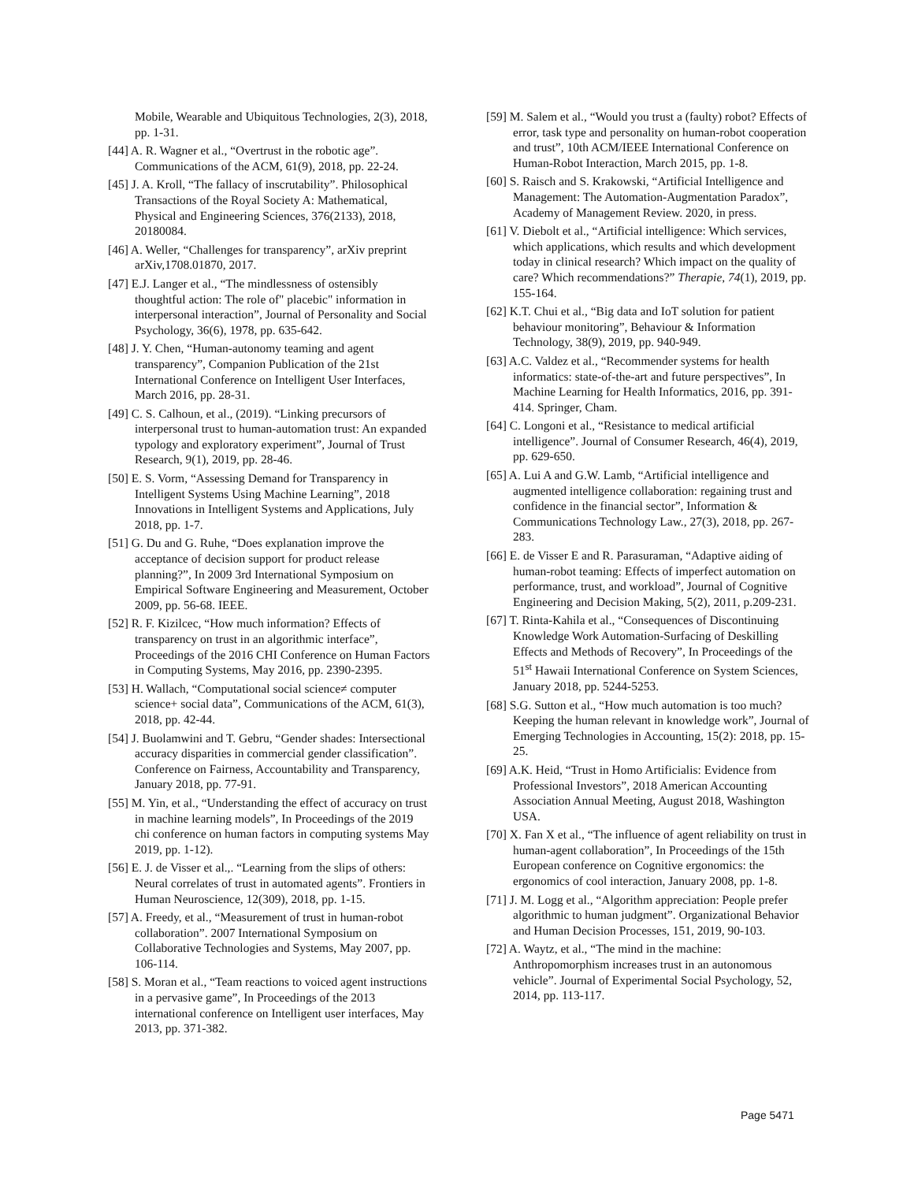Mobile, Wearable and Ubiquitous Technologies, 2(3), 2018, pp. 1-31.
[44] A. R. Wagner et al., “Overtrust in the robotic age”. Communications of the ACM, 61(9), 2018, pp. 22-24.
[45] J. A. Kroll, “The fallacy of inscrutability”. Philosophical Transactions of the Royal Society A: Mathematical, Physical and Engineering Sciences, 376(2133), 2018, 20180084.
[46] A. Weller, “Challenges for transparency”, arXiv preprint arXiv,1708.01870, 2017.
[47] E.J. Langer et al., “The mindlessness of ostensibly thoughtful action: The role of" placebic" information in interpersonal interaction”, Journal of Personality and Social Psychology, 36(6), 1978, pp. 635-642.
[48] J. Y. Chen, “Human-autonomy teaming and agent transparency”, Companion Publication of the 21st International Conference on Intelligent User Interfaces, March 2016, pp. 28-31.
[49] C. S. Calhoun, et al., (2019). “Linking precursors of interpersonal trust to human-automation trust: An expanded typology and exploratory experiment”, Journal of Trust Research, 9(1), 2019, pp. 28-46.
[50] E. S. Vorm, “Assessing Demand for Transparency in Intelligent Systems Using Machine Learning”, 2018 Innovations in Intelligent Systems and Applications, July 2018, pp. 1-7.
[51] G. Du and G. Ruhe, “Does explanation improve the acceptance of decision support for product release planning?”, In 2009 3rd International Symposium on Empirical Software Engineering and Measurement, October 2009, pp. 56-68. IEEE.
[52] R. F. Kizilcec, “How much information? Effects of transparency on trust in an algorithmic interface”, Proceedings of the 2016 CHI Conference on Human Factors in Computing Systems, May 2016, pp. 2390-2395.
[53] H. Wallach, “Computational social science≠ computer science+ social data”, Communications of the ACM, 61(3), 2018, pp. 42-44.
[54] J. Buolamwini and T. Gebru, “Gender shades: Intersectional accuracy disparities in commercial gender classification”. Conference on Fairness, Accountability and Transparency, January 2018, pp. 77-91.
[55] M. Yin, et al., “Understanding the effect of accuracy on trust in machine learning models”, In Proceedings of the 2019 chi conference on human factors in computing systems May 2019, pp. 1-12).
[56] E. J. de Visser et al.,. “Learning from the slips of others: Neural correlates of trust in automated agents”. Frontiers in Human Neuroscience, 12(309), 2018, pp. 1-15.
[57] A. Freedy, et al., “Measurement of trust in human-robot collaboration”. 2007 International Symposium on Collaborative Technologies and Systems, May 2007, pp. 106-114.
[58] S. Moran et al., “Team reactions to voiced agent instructions in a pervasive game”, In Proceedings of the 2013 international conference on Intelligent user interfaces, May 2013, pp. 371-382.
[59] M. Salem et al., “Would you trust a (faulty) robot? Effects of error, task type and personality on human-robot cooperation and trust”, 10th ACM/IEEE International Conference on Human-Robot Interaction, March 2015, pp. 1-8.
[60] S. Raisch and S. Krakowski, “Artificial Intelligence and Management: The Automation-Augmentation Paradox”, Academy of Management Review. 2020, in press.
[61] V. Diebolt et al., “Artificial intelligence: Which services, which applications, which results and which development today in clinical research? Which impact on the quality of care? Which recommendations?” Therapie, 74(1), 2019, pp. 155-164.
[62] K.T. Chui et al., “Big data and IoT solution for patient behaviour monitoring”, Behaviour & Information Technology, 38(9), 2019, pp. 940-949.
[63] A.C. Valdez et al., “Recommender systems for health informatics: state-of-the-art and future perspectives”, In Machine Learning for Health Informatics, 2016, pp. 391-414. Springer, Cham.
[64] C. Longoni et al., “Resistance to medical artificial intelligence”. Journal of Consumer Research, 46(4), 2019, pp. 629-650.
[65] A. Lui A and G.W. Lamb, “Artificial intelligence and augmented intelligence collaboration: regaining trust and confidence in the financial sector”, Information & Communications Technology Law., 27(3), 2018, pp. 267-283.
[66] E. de Visser E and R. Parasuraman, “Adaptive aiding of human-robot teaming: Effects of imperfect automation on performance, trust, and workload”, Journal of Cognitive Engineering and Decision Making, 5(2), 2011, p.209-231.
[67] T. Rinta-Kahila et al., “Consequences of Discontinuing Knowledge Work Automation-Surfacing of Deskilling Effects and Methods of Recovery”, In Proceedings of the 51<sup>st</sup> Hawaii International Conference on System Sciences, January 2018, pp. 5244-5253.
[68] S.G. Sutton et al., “How much automation is too much? Keeping the human relevant in knowledge work”, Journal of Emerging Technologies in Accounting, 15(2): 2018, pp. 15-25.
[69] A.K. Heid, “Trust in Homo Artificialis: Evidence from Professional Investors”, 2018 American Accounting Association Annual Meeting, August 2018, Washington USA.
[70] X. Fan X et al., “The influence of agent reliability on trust in human-agent collaboration”, In Proceedings of the 15th European conference on Cognitive ergonomics: the ergonomics of cool interaction, January 2008, pp. 1-8.
[71] J. M. Logg et al., “Algorithm appreciation: People prefer algorithmic to human judgment”. Organizational Behavior and Human Decision Processes, 151, 2019, 90-103.
[72] A. Waytz, et al., “The mind in the machine: Anthropomorphism increases trust in an autonomous vehicle”. Journal of Experimental Social Psychology, 52, 2014, pp. 113-117.
Page 5471